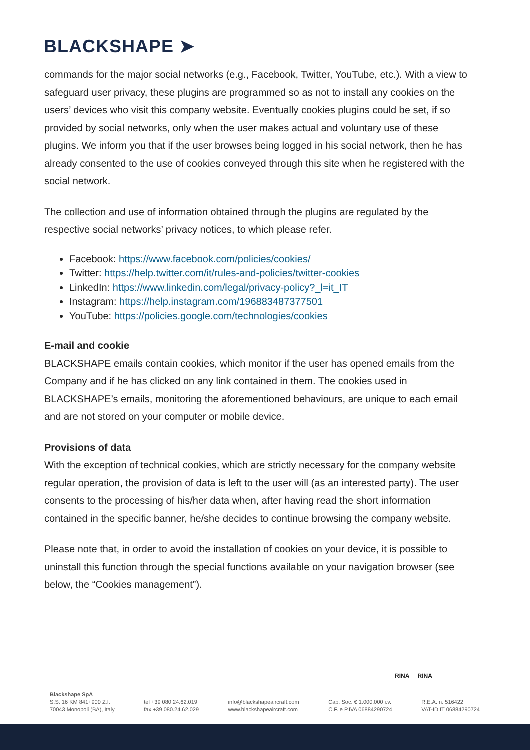BLACKSHAPE ➤
commands for the major social networks (e.g., Facebook, Twitter, YouTube, etc.). With a view to safeguard user privacy, these plugins are programmed so as not to install any cookies on the users’ devices who visit this company website. Eventually cookies plugins could be set, if so provided by social networks, only when the user makes actual and voluntary use of these plugins. We inform you that if the user browses being logged in his social network, then he has already consented to the use of cookies conveyed through this site when he registered with the social network.
The collection and use of information obtained through the plugins are regulated by the respective social networks’ privacy notices, to which please refer.
Facebook: https://www.facebook.com/policies/cookies/
Twitter: https://help.twitter.com/it/rules-and-policies/twitter-cookies
LinkedIn: https://www.linkedin.com/legal/privacy-policy?_l=it_IT
Instagram: https://help.instagram.com/196883487377501
YouTube: https://policies.google.com/technologies/cookies
E-mail and cookie
BLACKSHAPE emails contain cookies, which monitor if the user has opened emails from the Company and if he has clicked on any link contained in them. The cookies used in BLACKSHAPE’s emails, monitoring the aforementioned behaviours, are unique to each email and are not stored on your computer or mobile device.
Provisions of data
With the exception of technical cookies, which are strictly necessary for the company website regular operation, the provision of data is left to the user will (as an interested party). The user consents to the processing of his/her data when, after having read the short information contained in the specific banner, he/she decides to continue browsing the company website.
Please note that, in order to avoid the installation of cookies on your device, it is possible to uninstall this function through the special functions available on your navigation browser (see below, the “Cookies management”).
RINA RINA
Blackshape SpA
S.S. 16 KM 841+900 Z.I.
70043 Monopoli (BA), Italy
tel +39 080.24.62.019
fax +39 080.24.62.029
info@blackshapeaircraft.com
www.blackshapeaircraft.com
Cap. Soc. € 1.000.000 i.v.
C.F. e P.IVA 06884290724
R.E.A. n. 516422
VAT-ID IT 06884290724